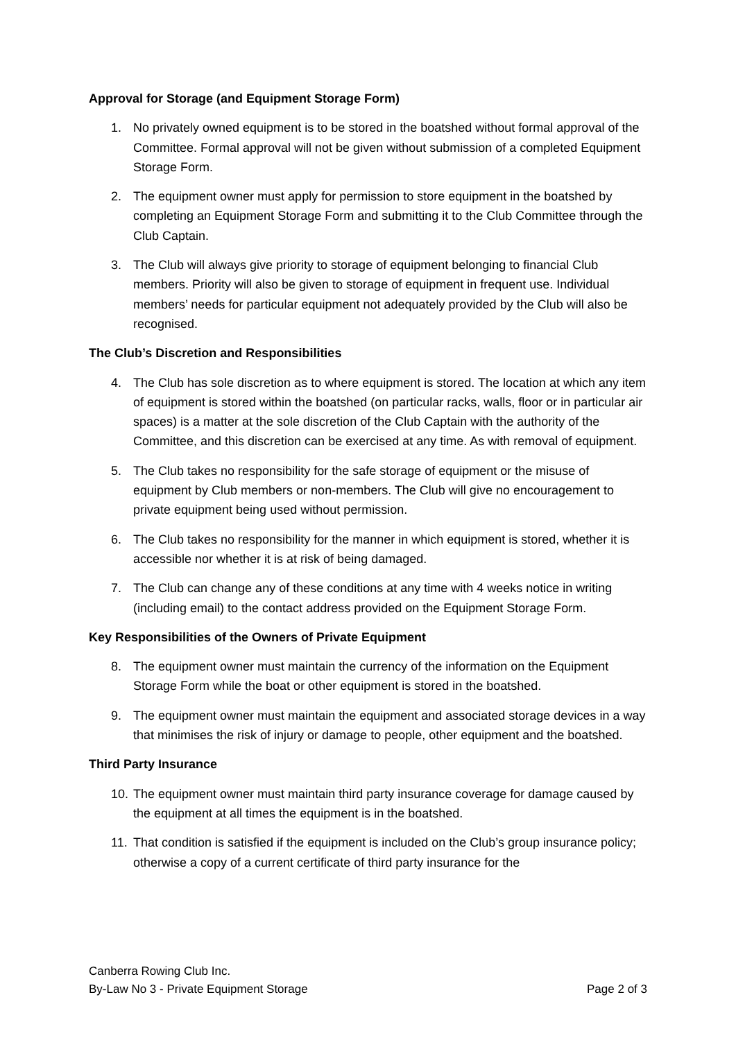Approval for Storage (and Equipment Storage Form)
1. No privately owned equipment is to be stored in the boatshed without formal approval of the Committee. Formal approval will not be given without submission of a completed Equipment Storage Form.
2. The equipment owner must apply for permission to store equipment in the boatshed by completing an Equipment Storage Form and submitting it to the Club Committee through the Club Captain.
3. The Club will always give priority to storage of equipment belonging to financial Club members. Priority will also be given to storage of equipment in frequent use. Individual members’ needs for particular equipment not adequately provided by the Club will also be recognised.
The Club’s Discretion and Responsibilities
4. The Club has sole discretion as to where equipment is stored. The location at which any item of equipment is stored within the boatshed (on particular racks, walls, floor or in particular air spaces) is a matter at the sole discretion of the Club Captain with the authority of the Committee, and this discretion can be exercised at any time. As with removal of equipment.
5. The Club takes no responsibility for the safe storage of equipment or the misuse of equipment by Club members or non-members. The Club will give no encouragement to private equipment being used without permission.
6. The Club takes no responsibility for the manner in which equipment is stored, whether it is accessible nor whether it is at risk of being damaged.
7. The Club can change any of these conditions at any time with 4 weeks notice in writing (including email) to the contact address provided on the Equipment Storage Form.
Key Responsibilities of the Owners of Private Equipment
8. The equipment owner must maintain the currency of the information on the Equipment Storage Form while the boat or other equipment is stored in the boatshed.
9. The equipment owner must maintain the equipment and associated storage devices in a way that minimises the risk of injury or damage to people, other equipment and the boatshed.
Third Party Insurance
10. The equipment owner must maintain third party insurance coverage for damage caused by the equipment at all times the equipment is in the boatshed.
11. That condition is satisfied if the equipment is included on the Club’s group insurance policy; otherwise a copy of a current certificate of third party insurance for the
Canberra Rowing Club Inc.
By-Law No 3 - Private Equipment Storage Page 2 of 3